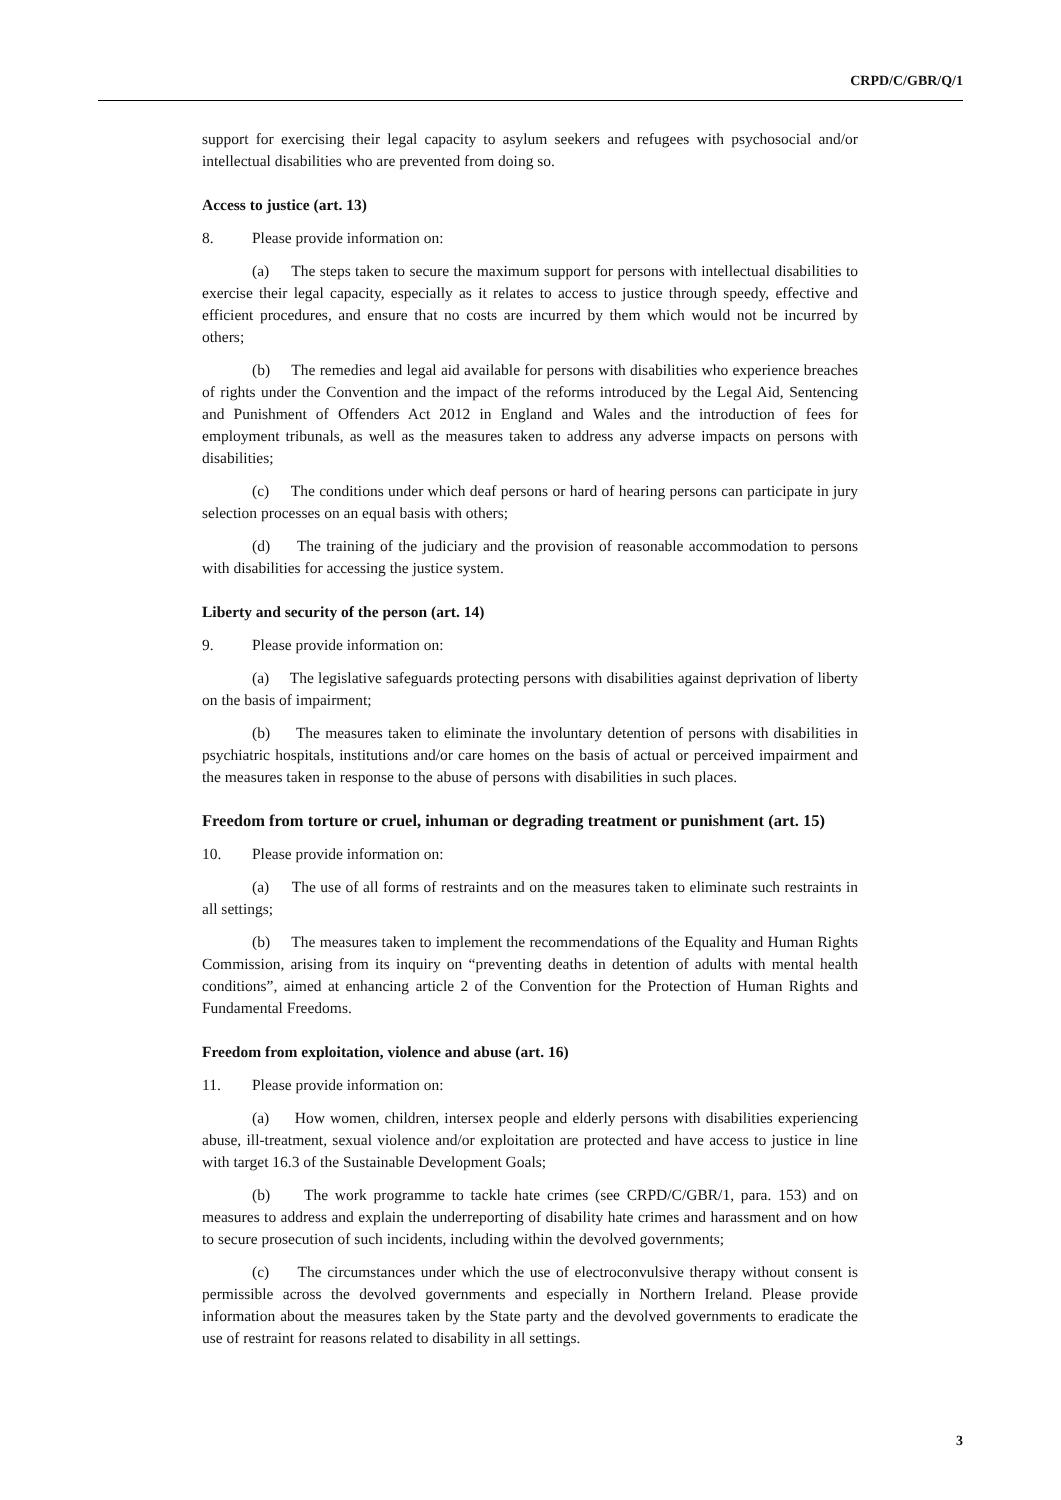CRPD/C/GBR/Q/1
support for exercising their legal capacity to asylum seekers and refugees with psychosocial and/or intellectual disabilities who are prevented from doing so.
Access to justice (art. 13)
8. Please provide information on:
(a) The steps taken to secure the maximum support for persons with intellectual disabilities to exercise their legal capacity, especially as it relates to access to justice through speedy, effective and efficient procedures, and ensure that no costs are incurred by them which would not be incurred by others;
(b) The remedies and legal aid available for persons with disabilities who experience breaches of rights under the Convention and the impact of the reforms introduced by the Legal Aid, Sentencing and Punishment of Offenders Act 2012 in England and Wales and the introduction of fees for employment tribunals, as well as the measures taken to address any adverse impacts on persons with disabilities;
(c) The conditions under which deaf persons or hard of hearing persons can participate in jury selection processes on an equal basis with others;
(d) The training of the judiciary and the provision of reasonable accommodation to persons with disabilities for accessing the justice system.
Liberty and security of the person (art. 14)
9. Please provide information on:
(a) The legislative safeguards protecting persons with disabilities against deprivation of liberty on the basis of impairment;
(b) The measures taken to eliminate the involuntary detention of persons with disabilities in psychiatric hospitals, institutions and/or care homes on the basis of actual or perceived impairment and the measures taken in response to the abuse of persons with disabilities in such places.
Freedom from torture or cruel, inhuman or degrading treatment or punishment (art. 15)
10. Please provide information on:
(a) The use of all forms of restraints and on the measures taken to eliminate such restraints in all settings;
(b) The measures taken to implement the recommendations of the Equality and Human Rights Commission, arising from its inquiry on “preventing deaths in detention of adults with mental health conditions”, aimed at enhancing article 2 of the Convention for the Protection of Human Rights and Fundamental Freedoms.
Freedom from exploitation, violence and abuse (art. 16)
11. Please provide information on:
(a) How women, children, intersex people and elderly persons with disabilities experiencing abuse, ill-treatment, sexual violence and/or exploitation are protected and have access to justice in line with target 16.3 of the Sustainable Development Goals;
(b) The work programme to tackle hate crimes (see CRPD/C/GBR/1, para. 153) and on measures to address and explain the underreporting of disability hate crimes and harassment and on how to secure prosecution of such incidents, including within the devolved governments;
(c) The circumstances under which the use of electroconvulsive therapy without consent is permissible across the devolved governments and especially in Northern Ireland. Please provide information about the measures taken by the State party and the devolved governments to eradicate the use of restraint for reasons related to disability in all settings.
3